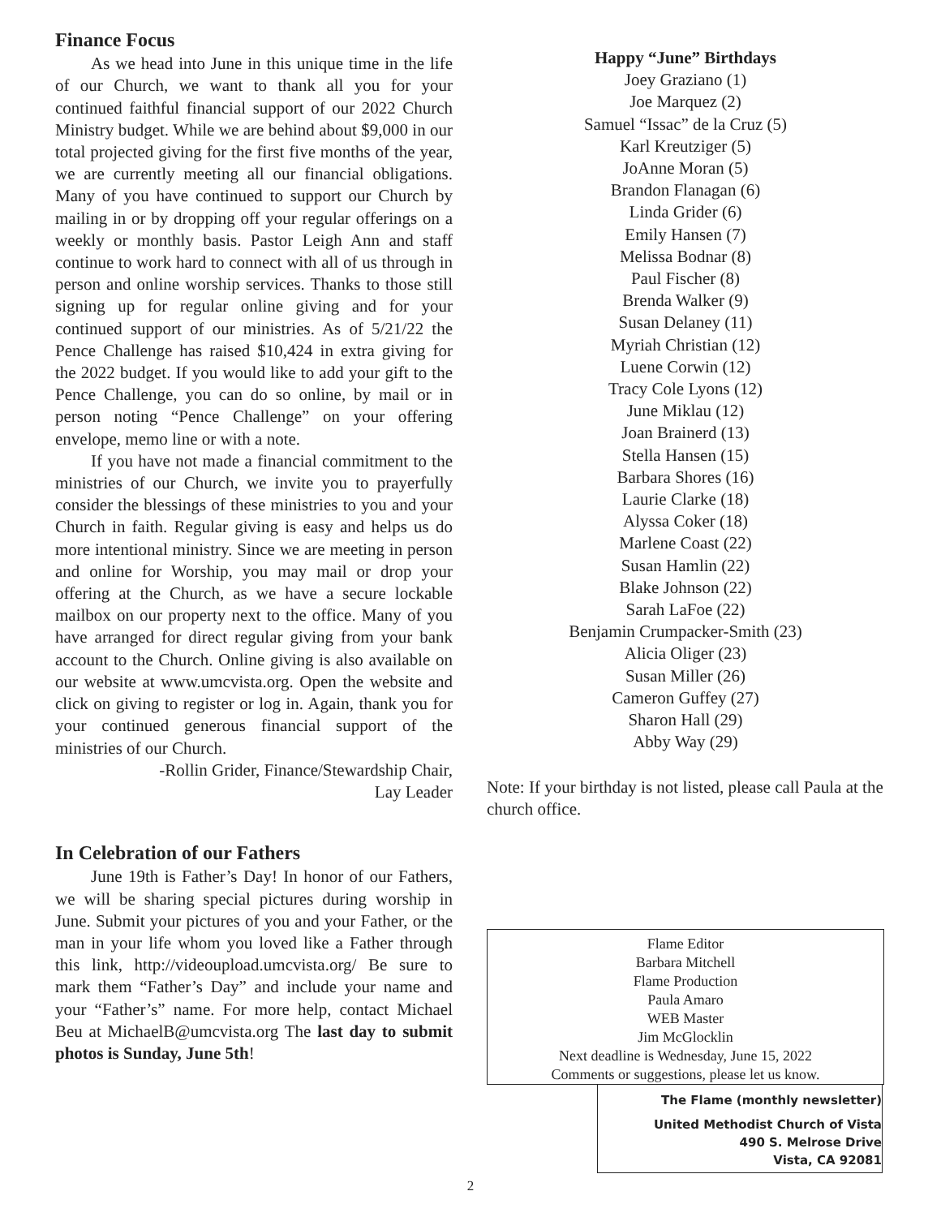Finance Focus
As we head into June in this unique time in the life of our Church, we want to thank all you for your continued faithful financial support of our 2022 Church Ministry budget. While we are behind about $9,000 in our total projected giving for the first five months of the year, we are currently meeting all our financial obligations. Many of you have continued to support our Church by mailing in or by dropping off your regular offerings on a weekly or monthly basis. Pastor Leigh Ann and staff continue to work hard to connect with all of us through in person and online worship services. Thanks to those still signing up for regular online giving and for your continued support of our ministries. As of 5/21/22 the Pence Challenge has raised $10,424 in extra giving for the 2022 budget. If you would like to add your gift to the Pence Challenge, you can do so online, by mail or in person noting “Pence Challenge” on your offering envelope, memo line or with a note.
If you have not made a financial commitment to the ministries of our Church, we invite you to prayerfully consider the blessings of these ministries to you and your Church in faith. Regular giving is easy and helps us do more intentional ministry. Since we are meeting in person and online for Worship, you may mail or drop your offering at the Church, as we have a secure lockable mailbox on our property next to the office. Many of you have arranged for direct regular giving from your bank account to the Church. Online giving is also available on our website at www.umcvista.org. Open the website and click on giving to register or log in. Again, thank you for your continued generous financial support of the ministries of our Church.
-Rollin Grider, Finance/Stewardship Chair,
Lay Leader
In Celebration of our Fathers
June 19th is Father’s Day! In honor of our Fathers, we will be sharing special pictures during worship in June. Submit your pictures of you and your Father, or the man in your life whom you loved like a Father through this link, http://videoupload.umcvista.org/ Be sure to mark them “Father’s Day” and include your name and your “Father’s” name. For more help, contact Michael Beu at MichaelB@umcvista.org The last day to submit photos is Sunday, June 5th!
Happy “June” Birthdays
Joey Graziano (1)
Joe Marquez (2)
Samuel “Issac” de la Cruz (5)
Karl Kreutziger (5)
JoAnne Moran (5)
Brandon Flanagan (6)
Linda Grider (6)
Emily Hansen (7)
Melissa Bodnar (8)
Paul Fischer (8)
Brenda Walker (9)
Susan Delaney (11)
Myriah Christian (12)
Luene Corwin (12)
Tracy Cole Lyons (12)
June Miklau (12)
Joan Brainerd (13)
Stella Hansen (15)
Barbara Shores (16)
Laurie Clarke (18)
Alyssa Coker (18)
Marlene Coast (22)
Susan Hamlin (22)
Blake Johnson (22)
Sarah LaFoe (22)
Benjamin Crumpacker-Smith (23)
Alicia Oliger (23)
Susan Miller (26)
Cameron Guffey (27)
Sharon Hall (29)
Abby Way (29)
Note: If your birthday is not listed, please call Paula at the church office.
Flame Editor
Barbara Mitchell
Flame Production
Paula Amaro
WEB Master
Jim McGlocklin
Next deadline is Wednesday, June 15, 2022
Comments or suggestions, please let us know.
The Flame (monthly newsletter)
United Methodist Church of Vista
490 S. Melrose Drive
Vista, CA 92081
2